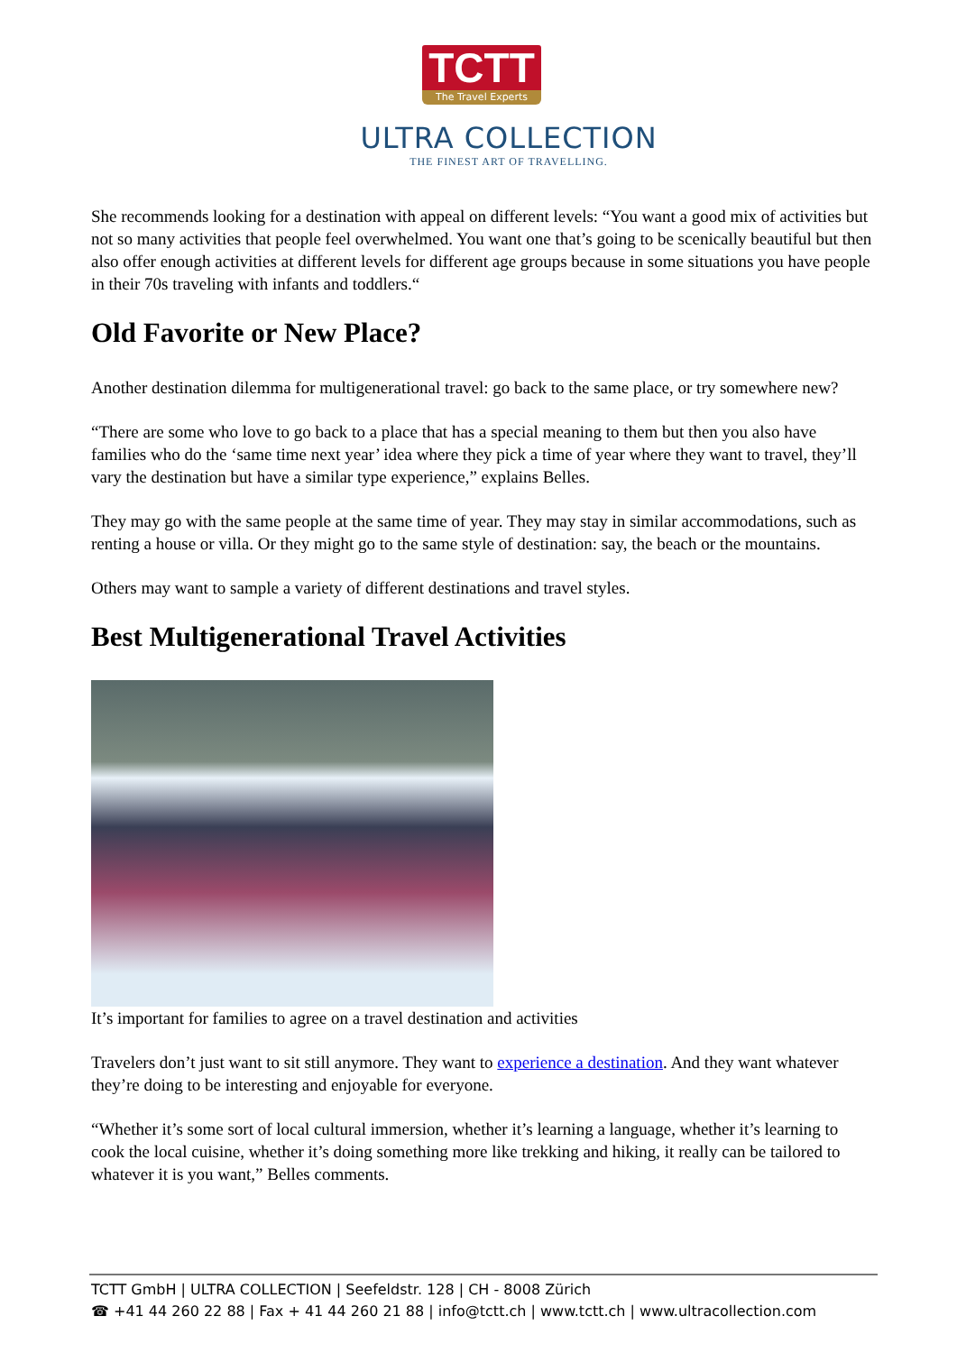TCTT
The Travel Experts
ULTRA COLLECTION
THE FINEST ART OF TRAVELLING.
She recommends looking for a destination with appeal on different levels: “You want a good mix of activities but not so many activities that people feel overwhelmed. You want one that’s going to be scenically beautiful but then also offer enough activities at different levels for different age groups because in some situations you have people in their 70s traveling with infants and toddlers.“
Old Favorite or New Place?
Another destination dilemma for multigenerational travel: go back to the same place, or try somewhere new?
“There are some who love to go back to a place that has a special meaning to them but then you also have families who do the ‘same time next year’ idea where they pick a time of year where they want to travel, they’ll vary the destination but have a similar type experience,” explains Belles.
They may go with the same people at the same time of year. They may stay in similar accommodations, such as renting a house or villa. Or they might go to the same style of destination: say, the beach or the mountains.
Others may want to sample a variety of different destinations and travel styles.
Best Multigenerational Travel Activities
It’s important for families to agree on a travel destination and activities
Travelers don’t just want to sit still anymore. They want to experience a destination. And they want whatever they’re doing to be interesting and enjoyable for everyone.
“Whether it’s some sort of local cultural immersion, whether it’s learning a language, whether it’s learning to cook the local cuisine, whether it’s doing something more like trekking and hiking, it really can be tailored to whatever it is you want,” Belles comments.
TCTT GmbH | ULTRA COLLECTION | Seefeldstr. 128 | CH - 8008 Zürich
☎ +41 44 260 22 88 | Fax + 41 44 260 21 88 | info@tctt.ch | www.tctt.ch | www.ultracollection.com